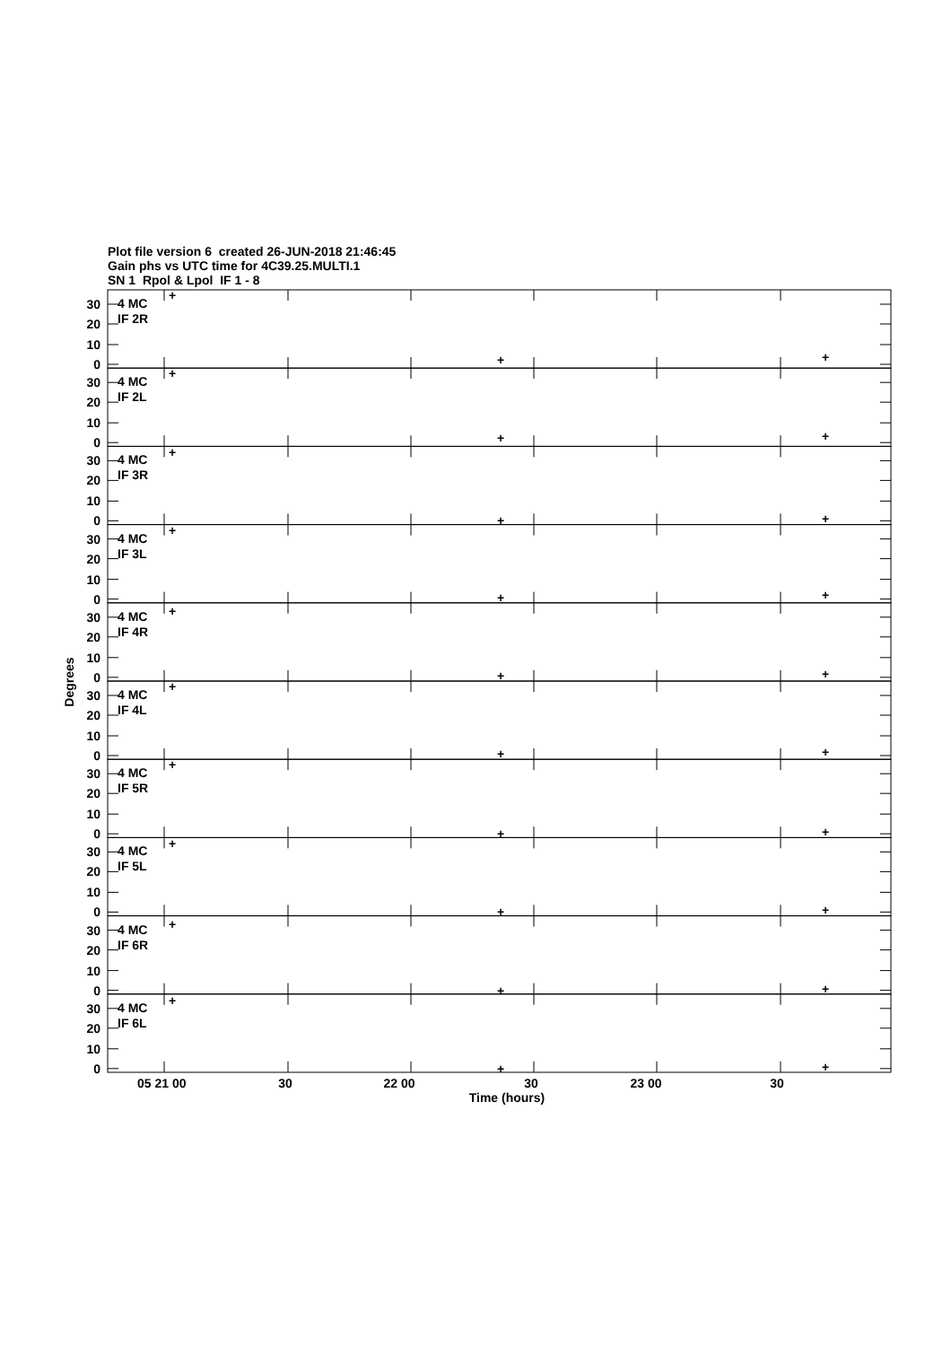Plot file version 6 created 26-JUN-2018 21:46:45
Gain phs vs UTC time for 4C39.25.MULTI.1
SN 1 Rpol & Lpol IF 1 - 8
30
20
10
0
4 MC
IF 2R
+
+
+
30
20
10
0
4 MC
IF 2L
+
+
+
30
20
10
0
4 MC
IF 3R
+
+
+
30
20
10
0
4 MC
IF 3L
+
+
+
30
20
10
0
4 MC
IF 4R
+
+
+
30
20
10
0
4 MC
IF 4L
+
+
+
30
20
10
0
4 MC
IF 5R
+
+
+
30
20
10
0
4 MC
IF 5L
+
+
+
30
20
10
0
4 MC
IF 6R
+
+
+
30
20
10
0
4 MC
IF 6L
+
+
+
Degrees
05 21 00
30
22 00
30
23 00
30
Time (hours)